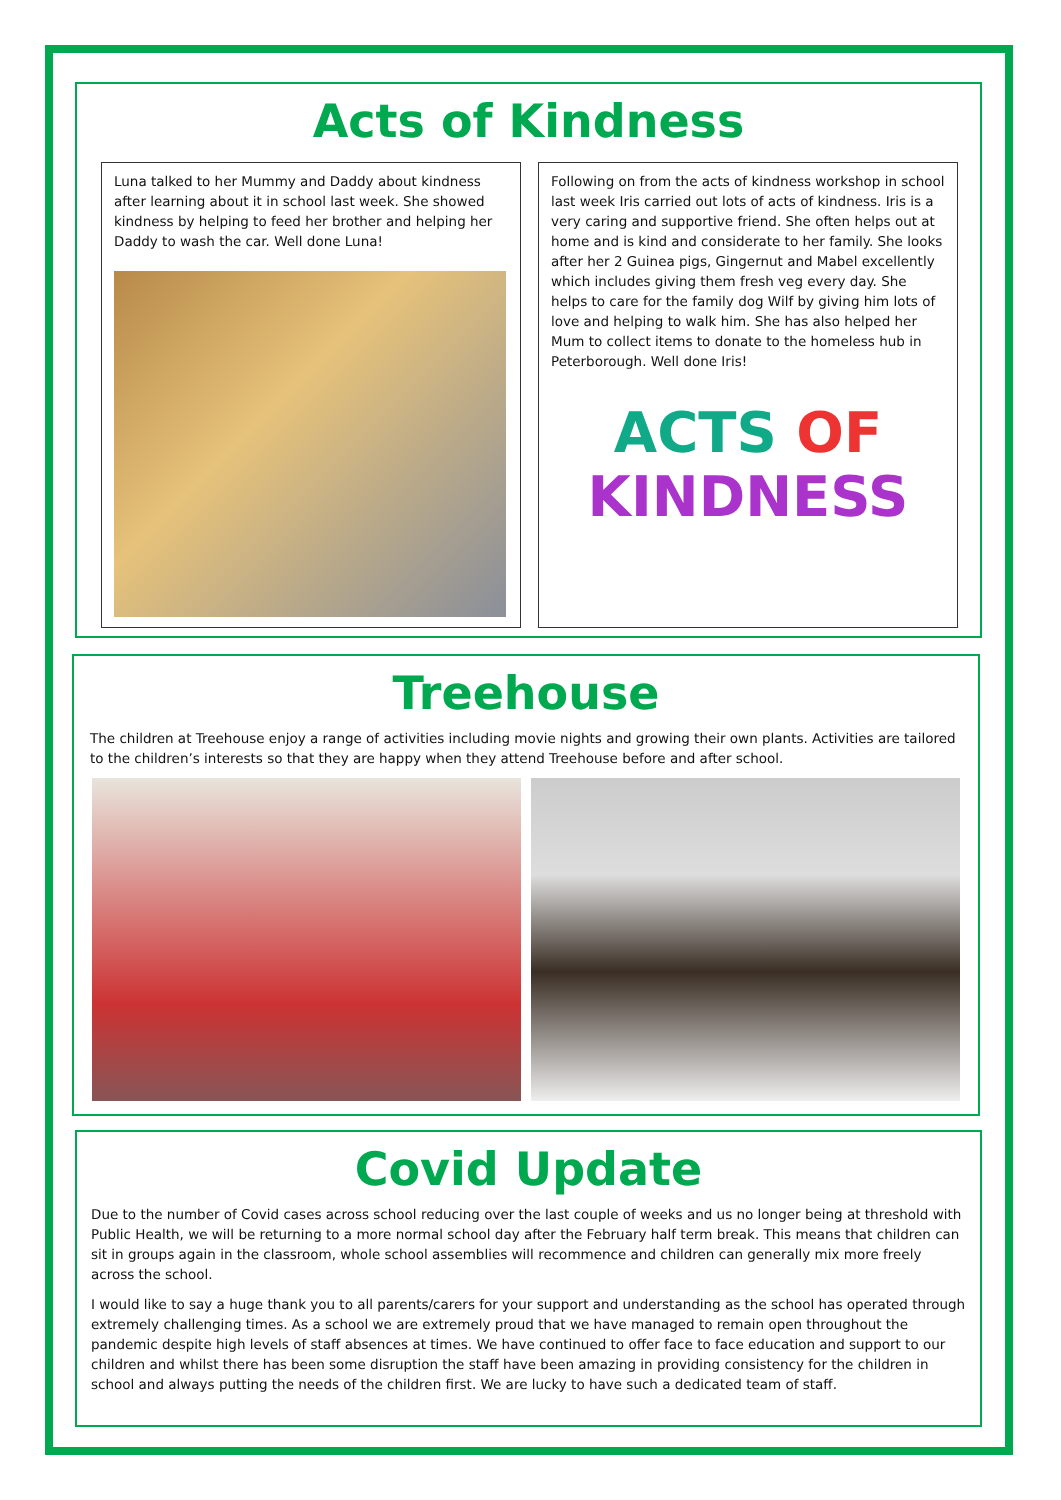Acts of Kindness
Luna talked to her Mummy and Daddy about kindness after learning about it in school last week. She showed kindness by helping to feed her brother and helping her Daddy to wash the car. Well done Luna!
Following on from the acts of kindness workshop in school last week Iris carried out lots of acts of kindness. Iris is a very caring and supportive friend. She often helps out at home and is kind and considerate to her family. She looks after her 2 Guinea pigs, Gingernut and Mabel excellently which includes giving them fresh veg every day. She helps to care for the family dog Wilf by giving him lots of love and helping to walk him. She has also helped her Mum to collect items to donate to the homeless hub in Peterborough. Well done Iris!
ACTS OF
KINDNESS
Treehouse
The children at Treehouse enjoy a range of activities including movie nights and growing their own plants. Activities are tailored to the children’s interests so that they are happy when they attend Treehouse before and after school.
Covid Update
Due to the number of Covid cases across school reducing over the last couple of weeks and us no longer being at threshold with Public Health, we will be returning to a more normal school day after the February half term break. This means that children can sit in groups again in the classroom, whole school assemblies will recommence and children can generally mix more freely across the school.
I would like to say a huge thank you to all parents/carers for your support and understanding as the school has operated through extremely challenging times. As a school we are extremely proud that we have managed to remain open throughout the pandemic despite high levels of staff absences at times. We have continued to offer face to face education and support to our children and whilst there has been some disruption the staff have been amazing in providing consistency for the children in school and always putting the needs of the children first. We are lucky to have such a dedicated team of staff.